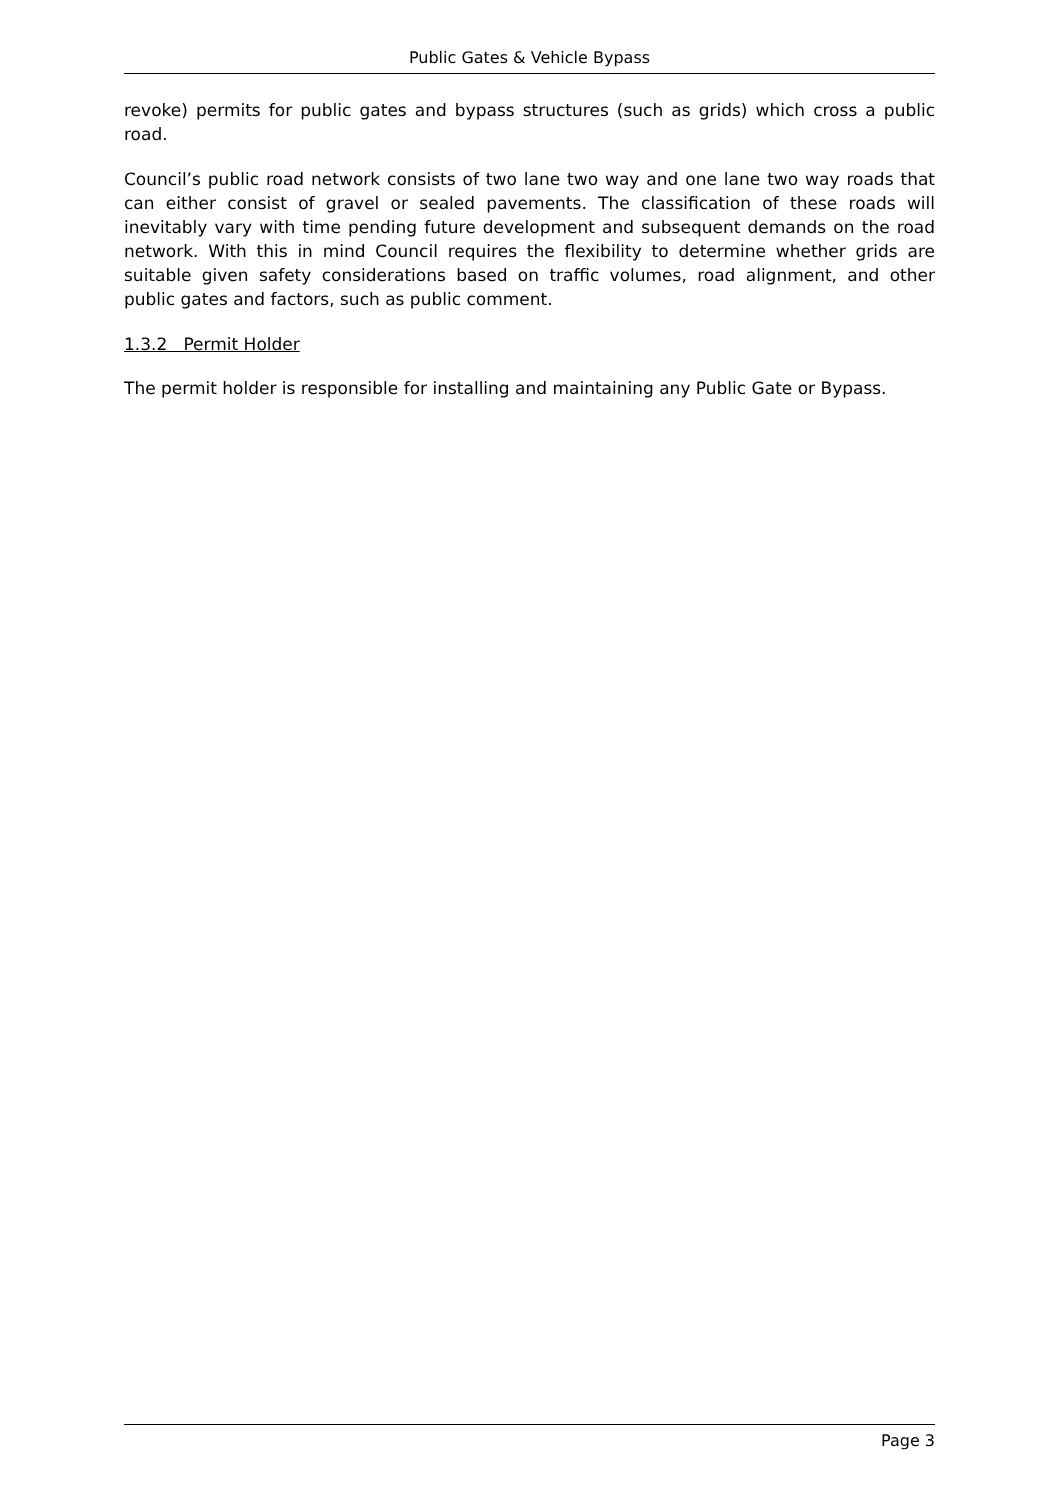Public Gates & Vehicle Bypass
revoke) permits for public gates and bypass structures (such as grids) which cross a public road.
Council’s public road network consists of two lane two way and one lane two way roads that can either consist of gravel or sealed pavements. The classification of these roads will inevitably vary with time pending future development and subsequent demands on the road network. With this in mind Council requires the flexibility to determine whether grids are suitable given safety considerations based on traffic volumes, road alignment, and other public gates and factors, such as public comment.
1.3.2 Permit Holder
The permit holder is responsible for installing and maintaining any Public Gate or Bypass.
Page 3